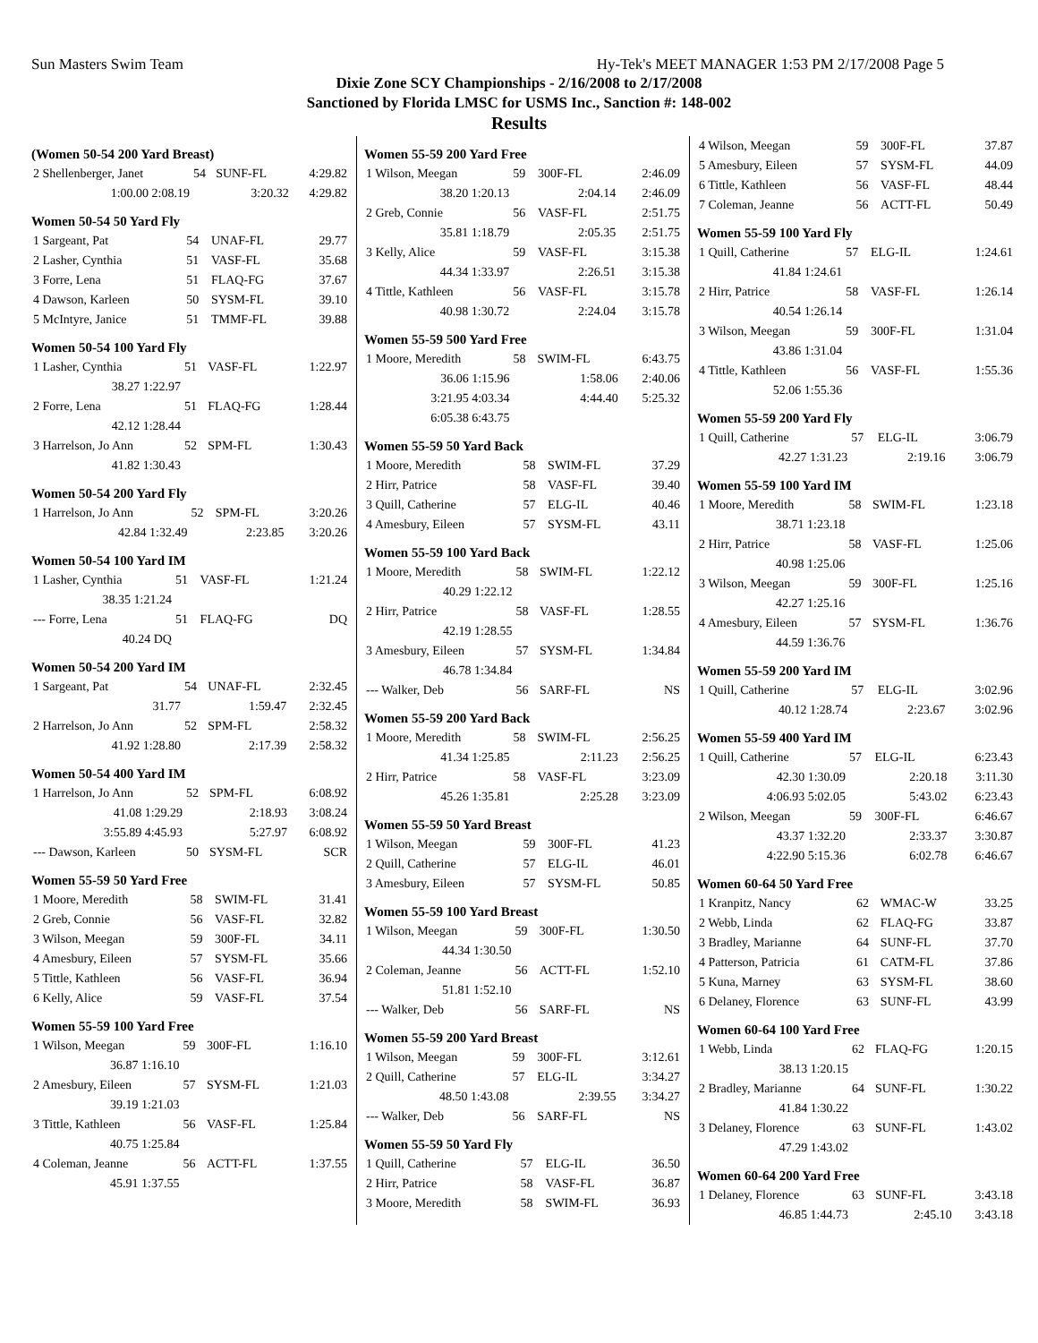Sun Masters Swim Team Hy-Tek's MEET MANAGER 1:53 PM 2/17/2008 Page 5
Dixie Zone SCY Championships - 2/16/2008 to 2/17/2008
Sanctioned by Florida LMSC for USMS Inc., Sanction #: 148-002
Results
(Women 50-54 200 Yard Breast)
| 2 Shellenberger, Janet | 54 | SUNF-FL | 4:29.82 |
| 1:00.00 2:08.19 | 3:20.32 | | 4:29.82 |
Women 50-54 50 Yard Fly
| 1 Sargeant, Pat | 54 | UNAF-FL | 29.77 |
| 2 Lasher, Cynthia | 51 | VASF-FL | 35.68 |
| 3 Forre, Lena | 51 | FLAQ-FG | 37.67 |
| 4 Dawson, Karleen | 50 | SYSM-FL | 39.10 |
| 5 McIntyre, Janice | 51 | TMMF-FL | 39.88 |
Women 50-54 100 Yard Fly
| 1 Lasher, Cynthia | 51 | VASF-FL | 1:22.97 |
| 38.27 1:22.97 | | | |
| 2 Forre, Lena | 51 | FLAQ-FG | 1:28.44 |
| 42.12 1:28.44 | | | |
| 3 Harrelson, Jo Ann | 52 | SPM-FL | 1:30.43 |
| 41.82 1:30.43 | | | |
Women 50-54 200 Yard Fly
| 1 Harrelson, Jo Ann | 52 | SPM-FL | 3:20.26 |
| 42.84 1:32.49 | 2:23.85 | | 3:20.26 |
Women 50-54 100 Yard IM
| 1 Lasher, Cynthia | 51 | VASF-FL | 1:21.24 |
| 38.35 1:21.24 | | | |
| --- Forre, Lena | 51 | FLAQ-FG | DQ |
| 40.24 DQ | | | |
Women 50-54 200 Yard IM
| 1 Sargeant, Pat | 54 | UNAF-FL | 2:32.45 |
| 31.77 | 1:59.47 | | 2:32.45 |
| 2 Harrelson, Jo Ann | 52 | SPM-FL | 2:58.32 |
| 41.92 1:28.80 | 2:17.39 | | 2:58.32 |
Women 50-54 400 Yard IM
| 1 Harrelson, Jo Ann | 52 | SPM-FL | 6:08.92 |
| 41.08 1:29.29 | 2:18.93 | | 3:08.24 |
| 3:55.89 4:45.93 | 5:27.97 | | 6:08.92 |
| --- Dawson, Karleen | 50 | SYSM-FL | SCR |
Women 55-59 50 Yard Free
| 1 Moore, Meredith | 58 | SWIM-FL | 31.41 |
| 2 Greb, Connie | 56 | VASF-FL | 32.82 |
| 3 Wilson, Meegan | 59 | 300F-FL | 34.11 |
| 4 Amesbury, Eileen | 57 | SYSM-FL | 35.66 |
| 5 Tittle, Kathleen | 56 | VASF-FL | 36.94 |
| 6 Kelly, Alice | 59 | VASF-FL | 37.54 |
Women 55-59 100 Yard Free
| 1 Wilson, Meegan | 59 | 300F-FL | 1:16.10 |
| 36.87 1:16.10 | | | |
| 2 Amesbury, Eileen | 57 | SYSM-FL | 1:21.03 |
| 39.19 1:21.03 | | | |
| 3 Tittle, Kathleen | 56 | VASF-FL | 1:25.84 |
| 40.75 1:25.84 | | | |
| 4 Coleman, Jeanne | 56 | ACTT-FL | 1:37.55 |
| 45.91 1:37.55 | | | |
Women 55-59 200 Yard Free
| 1 Wilson, Meegan | 59 | 300F-FL | 2:46.09 |
| 38.20 1:20.13 | 2:04.14 | | 2:46.09 |
| 2 Greb, Connie | 56 | VASF-FL | 2:51.75 |
| 35.81 1:18.79 | 2:05.35 | | 2:51.75 |
| 3 Kelly, Alice | 59 | VASF-FL | 3:15.38 |
| 44.34 1:33.97 | 2:26.51 | | 3:15.38 |
| 4 Tittle, Kathleen | 56 | VASF-FL | 3:15.78 |
| 40.98 1:30.72 | 2:24.04 | | 3:15.78 |
Women 55-59 500 Yard Free
| 1 Moore, Meredith | 58 | SWIM-FL | 6:43.75 |
| 36.06 1:15.96 | 1:58.06 | | 2:40.06 |
| 3:21.95 4:03.34 | 4:44.40 | | 5:25.32 |
| 6:05.38 6:43.75 | | | |
Women 55-59 50 Yard Back
| 1 Moore, Meredith | 58 | SWIM-FL | 37.29 |
| 2 Hirr, Patrice | 58 | VASF-FL | 39.40 |
| 3 Quill, Catherine | 57 | ELG-IL | 40.46 |
| 4 Amesbury, Eileen | 57 | SYSM-FL | 43.11 |
Women 55-59 100 Yard Back
| 1 Moore, Meredith | 58 | SWIM-FL | 1:22.12 |
| 40.29 1:22.12 | | | |
| 2 Hirr, Patrice | 58 | VASF-FL | 1:28.55 |
| 42.19 1:28.55 | | | |
| 3 Amesbury, Eileen | 57 | SYSM-FL | 1:34.84 |
| 46.78 1:34.84 | | | |
| --- Walker, Deb | 56 | SARF-FL | NS |
Women 55-59 200 Yard Back
| 1 Moore, Meredith | 58 | SWIM-FL | 2:56.25 |
| 41.34 1:25.85 | 2:11.23 | | 2:56.25 |
| 2 Hirr, Patrice | 58 | VASF-FL | 3:23.09 |
| 45.26 1:35.81 | 2:25.28 | | 3:23.09 |
Women 55-59 50 Yard Breast
| 1 Wilson, Meegan | 59 | 300F-FL | 41.23 |
| 2 Quill, Catherine | 57 | ELG-IL | 46.01 |
| 3 Amesbury, Eileen | 57 | SYSM-FL | 50.85 |
Women 55-59 100 Yard Breast
| 1 Wilson, Meegan | 59 | 300F-FL | 1:30.50 |
| 44.34 1:30.50 | | | |
| 2 Coleman, Jeanne | 56 | ACTT-FL | 1:52.10 |
| 51.81 1:52.10 | | | |
| --- Walker, Deb | 56 | SARF-FL | NS |
Women 55-59 200 Yard Breast
| 1 Wilson, Meegan | 59 | 300F-FL | 3:12.61 |
| 2 Quill, Catherine | 57 | ELG-IL | 3:34.27 |
| 48.50 1:43.08 | 2:39.55 | | 3:34.27 |
| --- Walker, Deb | 56 | SARF-FL | NS |
Women 55-59 50 Yard Fly
| 1 Quill, Catherine | 57 | ELG-IL | 36.50 |
| 2 Hirr, Patrice | 58 | VASF-FL | 36.87 |
| 3 Moore, Meredith | 58 | SWIM-FL | 36.93 |
| 4 Wilson, Meegan | 59 | 300F-FL | 37.87 |
| 5 Amesbury, Eileen | 57 | SYSM-FL | 44.09 |
| 6 Tittle, Kathleen | 56 | VASF-FL | 48.44 |
| 7 Coleman, Jeanne | 56 | ACTT-FL | 50.49 |
Women 55-59 100 Yard Fly
| 1 Quill, Catherine | 57 | ELG-IL | 1:24.61 |
| 41.84 1:24.61 | | | |
| 2 Hirr, Patrice | 58 | VASF-FL | 1:26.14 |
| 40.54 1:26.14 | | | |
| 3 Wilson, Meegan | 59 | 300F-FL | 1:31.04 |
| 43.86 1:31.04 | | | |
| 4 Tittle, Kathleen | 56 | VASF-FL | 1:55.36 |
| 52.06 1:55.36 | | | |
Women 55-59 200 Yard Fly
| 1 Quill, Catherine | 57 | ELG-IL | 3:06.79 |
| 42.27 1:31.23 | 2:19.16 | | 3:06.79 |
Women 55-59 100 Yard IM
| 1 Moore, Meredith | 58 | SWIM-FL | 1:23.18 |
| 38.71 1:23.18 | | | |
| 2 Hirr, Patrice | 58 | VASF-FL | 1:25.06 |
| 40.98 1:25.06 | | | |
| 3 Wilson, Meegan | 59 | 300F-FL | 1:25.16 |
| 42.27 1:25.16 | | | |
| 4 Amesbury, Eileen | 57 | SYSM-FL | 1:36.76 |
| 44.59 1:36.76 | | | |
Women 55-59 200 Yard IM
| 1 Quill, Catherine | 57 | ELG-IL | 3:02.96 |
| 40.12 1:28.74 | 2:23.67 | | 3:02.96 |
Women 55-59 400 Yard IM
| 1 Quill, Catherine | 57 | ELG-IL | 6:23.43 |
| 42.30 1:30.09 | 2:20.18 | | 3:11.30 |
| 4:06.93 5:02.05 | 5:43.02 | | 6:23.43 |
| 2 Wilson, Meegan | 59 | 300F-FL | 6:46.67 |
| 43.37 1:32.20 | 2:33.37 | | 3:30.87 |
| 4:22.90 5:15.36 | 6:02.78 | | 6:46.67 |
Women 60-64 50 Yard Free
| 1 Kranpitz, Nancy | 62 | WMAC-W | 33.25 |
| 2 Webb, Linda | 62 | FLAQ-FG | 33.87 |
| 3 Bradley, Marianne | 64 | SUNF-FL | 37.70 |
| 4 Patterson, Patricia | 61 | CATM-FL | 37.86 |
| 5 Kuna, Marney | 63 | SYSM-FL | 38.60 |
| 6 Delaney, Florence | 63 | SUNF-FL | 43.99 |
Women 60-64 100 Yard Free
| 1 Webb, Linda | 62 | FLAQ-FG | 1:20.15 |
| 38.13 1:20.15 | | | |
| 2 Bradley, Marianne | 64 | SUNF-FL | 1:30.22 |
| 41.84 1:30.22 | | | |
| 3 Delaney, Florence | 63 | SUNF-FL | 1:43.02 |
| 47.29 1:43.02 | | | |
Women 60-64 200 Yard Free
| 1 Delaney, Florence | 63 | SUNF-FL | 3:43.18 |
| 46.85 1:44.73 | 2:45.10 | | 3:43.18 |